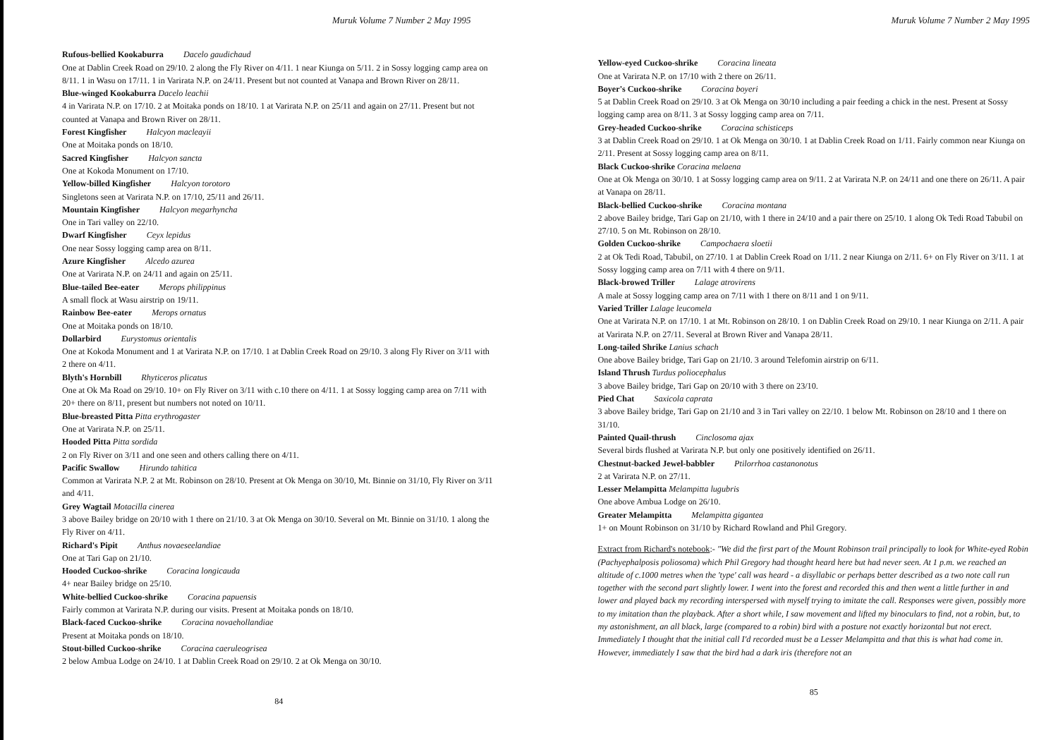Muruk Volume 7 Number 2 May 1995
Rufous-bellied Kookaburra Dacelo gaudichaud
One at Dablin Creek Road on 29/10. 2 along the Fly River on 4/11. 1 near Kiunga on 5/11. 2 in Sossy logging camp area on 8/11. 1 in Wasu on 17/11. 1 in Varirata N.P. on 24/11. Present but not counted at Vanapa and Brown River on 28/11.
Blue-winged Kookaburra Dacelo leachii
4 in Varirata N.P. on 17/10. 2 at Moitaka ponds on 18/10. 1 at Varirata N.P. on 25/11 and again on 27/11. Present but not counted at Vanapa and Brown River on 28/11.
Forest Kingfisher Halcyon macleayii
One at Moitaka ponds on 18/10.
Sacred Kingfisher Halcyon sancta
One at Kokoda Monument on 17/10.
Yellow-billed Kingfisher Halcyon torotoro
Singletons seen at Varirata N.P. on 17/10, 25/11 and 26/11.
Mountain Kingfisher Halcyon megarhyncha
One in Tari valley on 22/10.
Dwarf Kingfisher Ceyx lepidus
One near Sossy logging camp area on 8/11.
Azure Kingfisher Alcedo azurea
One at Varirata N.P. on 24/11 and again on 25/11.
Blue-tailed Bee-eater Merops philippinus
A small flock at Wasu airstrip on 19/11.
Rainbow Bee-eater Merops ornatus
One at Moitaka ponds on 18/10.
Dollarbird Eurystomus orientalis
One at Kokoda Monument and 1 at Varirata N.P. on 17/10. 1 at Dablin Creek Road on 29/10. 3 along Fly River on 3/11 with 2 there on 4/11.
Blyth's Hornbill Rhyticeros plicatus
One at Ok Ma Road on 29/10. 10+ on Fly River on 3/11 with c.10 there on 4/11. 1 at Sossy logging camp area on 7/11 with 20+ there on 8/11, present but numbers not noted on 10/11.
Blue-breasted Pitta Pitta erythrogaster
One at Varirata N.P. on 25/11.
Hooded Pitta Pitta sordida
2 on Fly River on 3/11 and one seen and others calling there on 4/11.
Pacific Swallow Hirundo tahitica
Common at Varirata N.P. 2 at Mt. Robinson on 28/10. Present at Ok Menga on 30/10, Mt. Binnie on 31/10, Fly River on 3/11 and 4/11.
Grey Wagtail Motacilla cinerea
3 above Bailey bridge on 20/10 with 1 there on 21/10. 3 at Ok Menga on 30/10. Several on Mt. Binnie on 31/10. 1 along the Fly River on 4/11.
Richard's Pipit Anthus novaeseelandiae
One at Tari Gap on 21/10.
Hooded Cuckoo-shrike Coracina longicauda
4+ near Bailey bridge on 25/10.
White-bellied Cuckoo-shrike Coracina papuensis
Fairly common at Varirata N.P. during our visits. Present at Moitaka ponds on 18/10.
Black-faced Cuckoo-shrike Coracina novaehollandiae
Present at Moitaka ponds on 18/10.
Stout-billed Cuckoo-shrike Coracina caeruleogrisea
2 below Ambua Lodge on 24/10. 1 at Dablin Creek Road on 29/10. 2 at Ok Menga on 30/10.
84
Muruk Volume 7 Number 2 May 1995
Yellow-eyed Cuckoo-shrike Coracina lineata
One at Varirata N.P. on 17/10 with 2 there on 26/11.
Boyer's Cuckoo-shrike Coracina boyeri
5 at Dablin Creek Road on 29/10. 3 at Ok Menga on 30/10 including a pair feeding a chick in the nest. Present at Sossy logging camp area on 8/11. 3 at Sossy logging camp area on 7/11.
Grey-headed Cuckoo-shrike Coracina schisticeps
3 at Dablin Creek Road on 29/10. 1 at Ok Menga on 30/10. 1 at Dablin Creek Road on 1/11. Fairly common near Kiunga on 2/11. Present at Sossy logging camp area on 8/11.
Black Cuckoo-shrike Coracina melaena
One at Ok Menga on 30/10. 1 at Sossy logging camp area on 9/11. 2 at Varirata N.P. on 24/11 and one there on 26/11. A pair at Vanapa on 28/11.
Black-bellied Cuckoo-shrike Coracina montana
2 above Bailey bridge, Tari Gap on 21/10, with 1 there in 24/10 and a pair there on 25/10. 1 along Ok Tedi Road Tabubil on 27/10. 5 on Mt. Robinson on 28/10.
Golden Cuckoo-shrike Campochaera sloetii
2 at Ok Tedi Road, Tabubil, on 27/10. 1 at Dablin Creek Road on 1/11. 2 near Kiunga on 2/11. 6+ on Fly River on 3/11. 1 at Sossy logging camp area on 7/11 with 4 there on 9/11.
Black-browed Triller Lalage atrovirens
A male at Sossy logging camp area on 7/11 with 1 there on 8/11 and 1 on 9/11.
Varied Triller Lalage leucomela
One at Varirata N.P. on 17/10. 1 at Mt. Robinson on 28/10. 1 on Dablin Creek Road on 29/10. 1 near Kiunga on 2/11. A pair at Varirata N.P. on 27/11. Several at Brown River and Vanapa 28/11.
Long-tailed Shrike Lanius schach
One above Bailey bridge, Tari Gap on 21/10. 3 around Telefomin airstrip on 6/11.
Island Thrush Turdus poliocephalus
3 above Bailey bridge, Tari Gap on 20/10 with 3 there on 23/10.
Pied Chat Saxicola caprata
3 above Bailey bridge, Tari Gap on 21/10 and 3 in Tari valley on 22/10. 1 below Mt. Robinson on 28/10 and 1 there on 31/10.
Painted Quail-thrush Cinclosoma ajax
Several birds flushed at Varirata N.P. but only one positively identified on 26/11.
Chestnut-backed Jewel-babbler Ptilorrhoa castanonotus
2 at Varirata N.P. on 27/11.
Lesser Melampitta Melampitta lugubris
One above Ambua Lodge on 26/10.
Greater Melampitta Melampitta gigantea
1+ on Mount Robinson on 31/10 by Richard Rowland and Phil Gregory.
Extract from Richard's notebook:- "We did the first part of the Mount Robinson trail principally to look for White-eyed Robin (Pachyephalposis poliosoma) which Phil Gregory had thought heard here but had never seen. At 1 p.m. we reached an altitude of c.1000 metres when the 'type' call was heard - a disyllabic or perhaps better described as a two note call run together with the second part slightly lower. I went into the forest and recorded this and then went a little further in and lower and played back my recording interspersed with myself trying to imitate the call. Responses were given, possibly more to my imitation than the playback. After a short while, I saw movement and lifted my binoculars to find, not a robin, but, to my astonishment, an all black, large (compared to a robin) bird with a posture not exactly horizontal but not erect. Immediately I thought that the initial call I'd recorded must be a Lesser Melampitta and that this is what had come in. However, immediately I saw that the bird had a dark iris (therefore not an
85